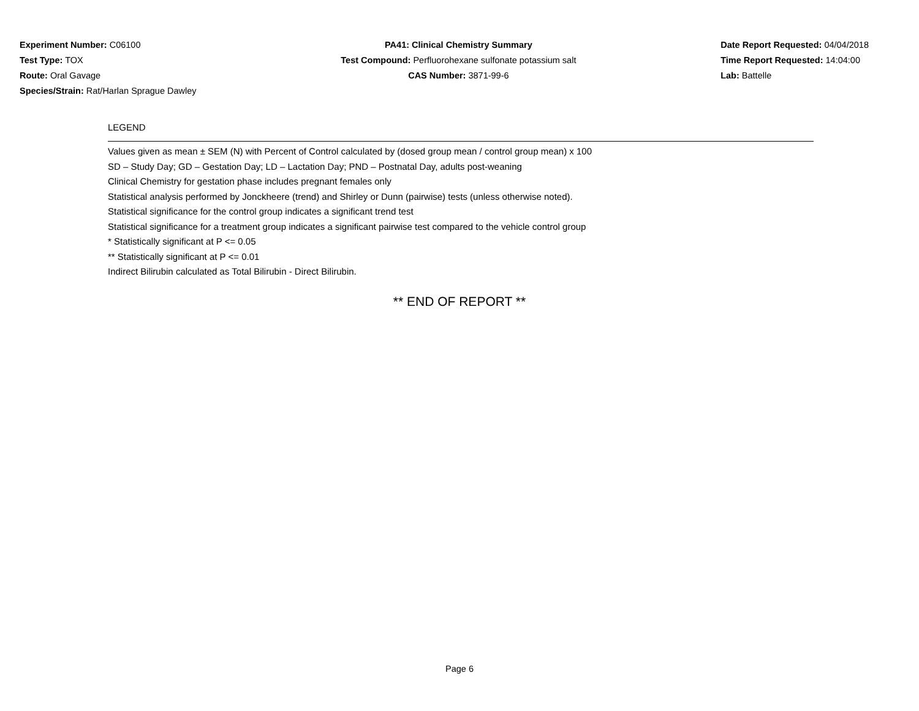Experiment Number: C06100
Test Type: TOX
Route: Oral Gavage
Species/Strain: Rat/Harlan Sprague Dawley
PA41: Clinical Chemistry Summary
Test Compound: Perfluorohexane sulfonate potassium salt
CAS Number: 3871-99-6
Date Report Requested: 04/04/2018
Time Report Requested: 14:04:00
Lab: Battelle
LEGEND
Values given as mean ± SEM (N) with Percent of Control calculated by (dosed group mean / control group mean) x 100
SD – Study Day; GD – Gestation Day; LD – Lactation Day; PND – Postnatal Day, adults post-weaning
Clinical Chemistry for gestation phase includes pregnant females only
Statistical analysis performed by Jonckheere (trend) and Shirley or Dunn (pairwise) tests (unless otherwise noted).
Statistical significance for the control group indicates a significant trend test
Statistical significance for a treatment group indicates a significant pairwise test compared to the vehicle control group
* Statistically significant at P <= 0.05
** Statistically significant at P <= 0.01
Indirect Bilirubin calculated as Total Bilirubin - Direct Bilirubin.
** END OF REPORT **
Page 6